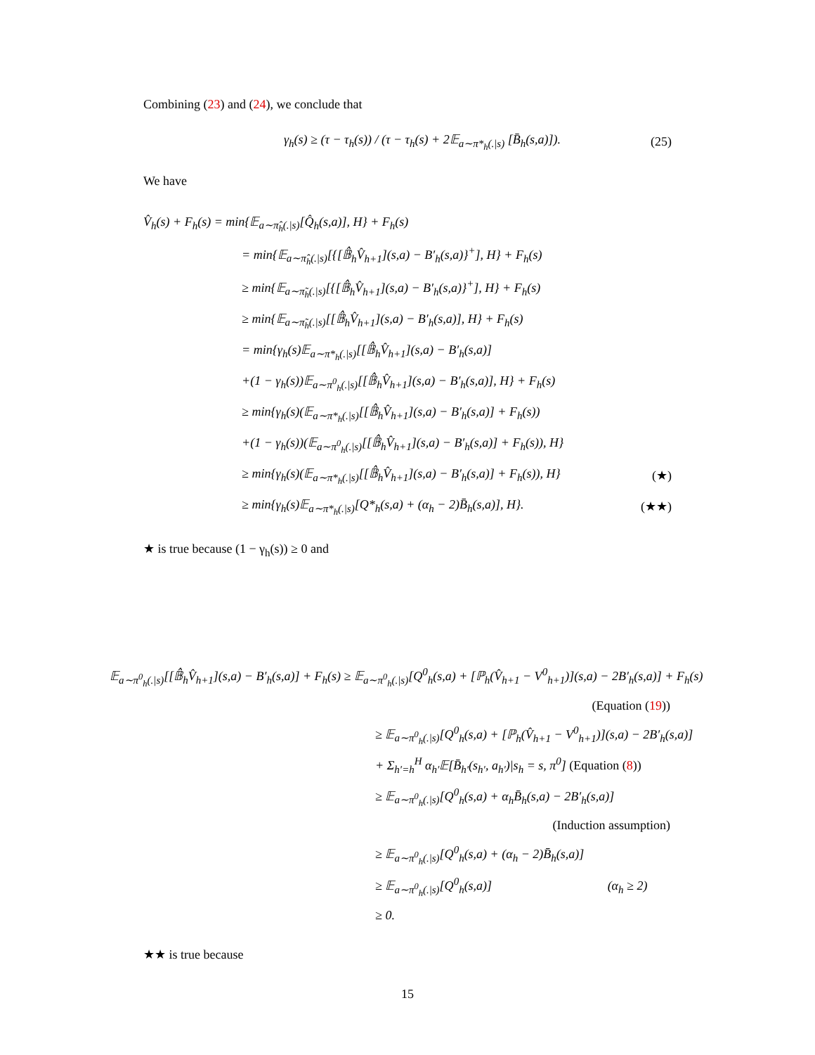Combining (23) and (24), we conclude that
γ<sub>h</sub>(s) ≥ (τ − τ<sub>h</sub>(s)) / (τ − τ<sub>h</sub>(s) + 2𝔼<sub>a∼π*<sub>h</sub>(.|s)</sub> [B̄<sub>h</sub>(s,a)]). (25)
We have
V̂<sub>h</sub>(s) + F<sub>h</sub>(s) = min{𝔼<sub>a∼π̂<sub>h</sub>(.|s)</sub>[Q̂<sub>h</sub>(s,a)], H} + F<sub>h</sub>(s)
= min{𝔼<sub>a∼π̂<sub>h</sub>(.|s)</sub>[{[𝔹̂<sub>h</sub>V̂<sub>h+1</sub>](s,a) − B′<sub>h</sub>(s,a)}<sup>+</sup>], H} + F<sub>h</sub>(s)
≥ min{𝔼<sub>a∼π̃<sub>h</sub>(.|s)</sub>[{[𝔹̂<sub>h</sub>V̂<sub>h+1</sub>](s,a) − B′<sub>h</sub>(s,a)}<sup>+</sup>], H} + F<sub>h</sub>(s)
≥ min{𝔼<sub>a∼π̃<sub>h</sub>(.|s)</sub>[[𝔹̂<sub>h</sub>V̂<sub>h+1</sub>](s,a) − B′<sub>h</sub>(s,a)], H} + F<sub>h</sub>(s)
= min{γ<sub>h</sub>(s)𝔼<sub>a∼π*<sub>h</sub>(.|s)</sub>[[𝔹̂<sub>h</sub>V̂<sub>h+1</sub>](s,a) − B′<sub>h</sub>(s,a)]
+(1 − γ<sub>h</sub>(s))𝔼<sub>a∼π<sup>0</sup><sub>h</sub>(.|s)</sub>[[𝔹̂<sub>h</sub>V̂<sub>h+1</sub>](s,a) − B′<sub>h</sub>(s,a)], H} + F<sub>h</sub>(s)
≥ min{γ<sub>h</sub>(s)(𝔼<sub>a∼π*<sub>h</sub>(.|s)</sub>[[𝔹̂<sub>h</sub>V̂<sub>h+1</sub>](s,a) − B′<sub>h</sub>(s,a)] + F<sub>h</sub>(s))
+(1 − γ<sub>h</sub>(s))(𝔼<sub>a∼π<sup>0</sup><sub>h</sub>(.|s)</sub>[[𝔹̂<sub>h</sub>V̂<sub>h+1</sub>](s,a) − B′<sub>h</sub>(s,a)] + F<sub>h</sub>(s)), H}
≥ min{γ<sub>h</sub>(s)(𝔼<sub>a∼π*<sub>h</sub>(.|s)</sub>[[𝔹̂<sub>h</sub>V̂<sub>h+1</sub>](s,a) − B′<sub>h</sub>(s,a)] + F<sub>h</sub>(s)), H} (★)
≥ min{γ<sub>h</sub>(s)𝔼<sub>a∼π*<sub>h</sub>(.|s)</sub>[Q*<sub>h</sub>(s,a) + (α<sub>h</sub> − 2)B̄<sub>h</sub>(s,a)], H}. (★★)
★ is true because (1 − γ<sub>h</sub>(s)) ≥ 0 and
𝔼<sub>a∼π<sup>0</sup><sub>h</sub>(.|s)</sub>[[𝔹̂<sub>h</sub>V̂<sub>h+1</sub>](s,a) − B′<sub>h</sub>(s,a)] + F<sub>h</sub>(s) ≥ 𝔼<sub>a∼π<sup>0</sup><sub>h</sub>(.|s)</sub>[Q<sup>0</sup><sub>h</sub>(s,a) + [ℙ<sub>h</sub>(V̂<sub>h+1</sub> − V<sup>0</sup><sub>h+1</sub>)](s,a) − 2B′<sub>h</sub>(s,a)] + F<sub>h</sub>(s)
(Equation (19))
≥ 𝔼<sub>a∼π<sup>0</sup><sub>h</sub>(.|s)</sub>[Q<sup>0</sup><sub>h</sub>(s,a) + [ℙ<sub>h</sub>(V̂<sub>h+1</sub> − V<sup>0</sup><sub>h+1</sub>)](s,a) − 2B′<sub>h</sub>(s,a)]
+ Σ<sub>h′=h</sub><sup>H</sup> α<sub>h′</sub>𝔼[B̄<sub>h′</sub>(s<sub>h′</sub>, a<sub>h′</sub>)|s<sub>h</sub> = s, π<sup>0</sup>] (Equation (8))
≥ 𝔼<sub>a∼π<sup>0</sup><sub>h</sub>(.|s)</sub>[Q<sup>0</sup><sub>h</sub>(s,a) + α<sub>h</sub>B̄<sub>h</sub>(s,a) − 2B′<sub>h</sub>(s,a)]
(Induction assumption)
≥ 𝔼<sub>a∼π<sup>0</sup><sub>h</sub>(.|s)</sub>[Q<sup>0</sup><sub>h</sub>(s,a) + (α<sub>h</sub> − 2)B̄<sub>h</sub>(s,a)]
≥ 𝔼<sub>a∼π<sup>0</sup><sub>h</sub>(.|s)</sub>[Q<sup>0</sup><sub>h</sub>(s,a)] (α<sub>h</sub> ≥ 2)
≥ 0.
★★ is true because
15